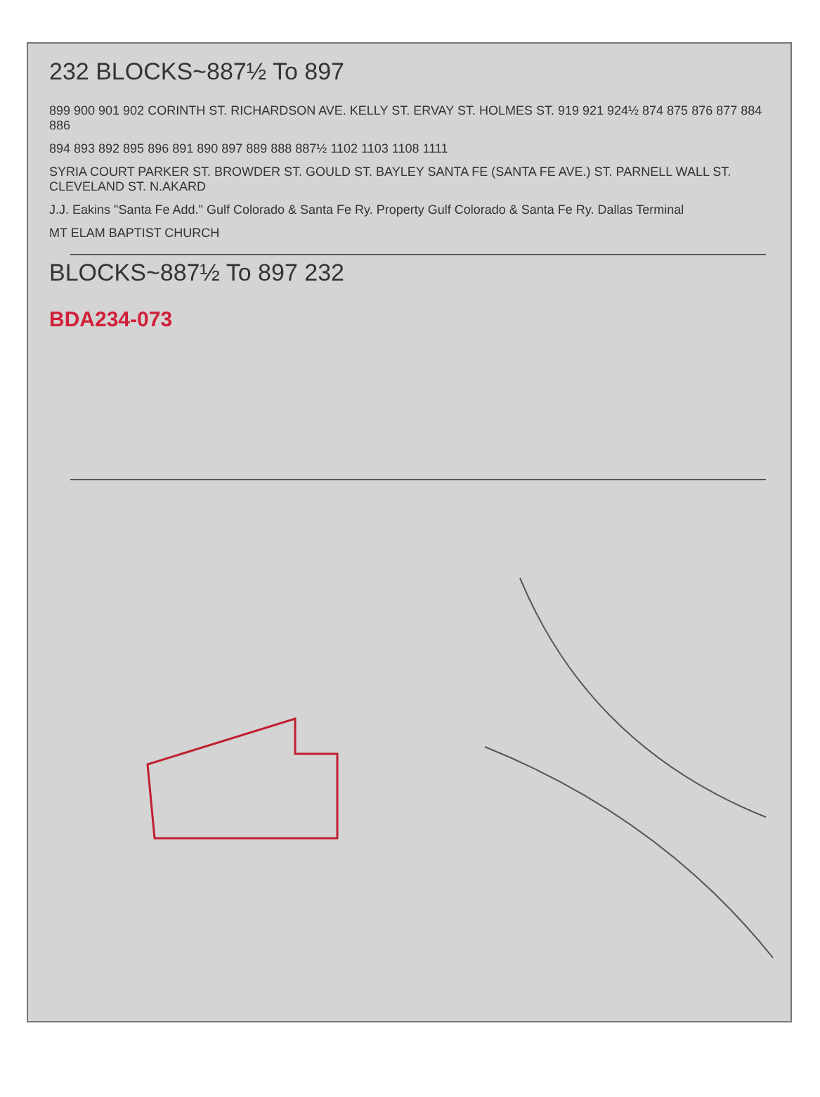232 BLOCKS~887½ To 897
899 900 901 902 CORINTH ST. RICHARDSON AVE. KELLY ST. ERVAY ST. HOLMES ST. 919 921 924½ 874 875 876 877 884 886
894 893 892 895 896 891 890 897 889 888 887½ 1102 1103 1108 1111
SYRIA COURT PARKER ST. BROWDER ST. GOULD ST. BAYLEY SANTA FE (SANTA FE AVE.) ST. PARNELL WALL ST. CLEVELAND ST. N.AKARD
J.J. Eakins "Santa Fe Add." Gulf Colorado & Santa Fe Ry. Property Gulf Colorado & Santa Fe Ry. Dallas Terminal
MT ELAM BAPTIST CHURCH
BLOCKS~887½ To 897 232
BDA234-073